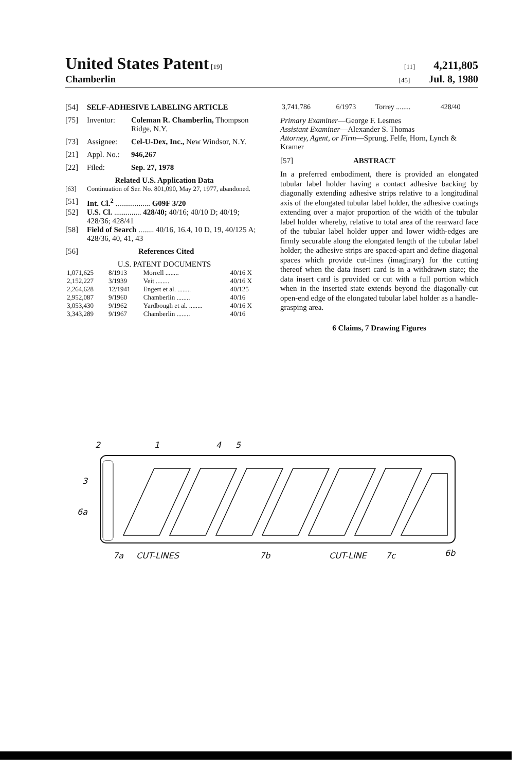United States Patent [19] [11] 4,211,805
Chamberlin [45] Jul. 8, 1980
[54] SELF-ADHESIVE LABELING ARTICLE
[75] Inventor: Coleman R. Chamberlin, Thompson Ridge, N.Y.
[73] Assignee: Cel-U-Dex, Inc., New Windsor, N.Y.
[21] Appl. No.: 946,267
[22] Filed: Sep. 27, 1978
Related U.S. Application Data
[63] Continuation of Ser. No. 801,090, May 27, 1977, abandoned.
[51] Int. Cl.<sup>2</sup> .................. G09F 3/20
[52] U.S. Cl. .............. 428/40; 40/16; 40/10 D; 40/19; 428/36; 428/41
[58] Field of Search ........ 40/16, 16.4, 10 D, 19, 40/125 A; 428/36, 40, 41, 43
[56] References Cited
U.S. PATENT DOCUMENTS
| 1,071,625 | 8/1913 | Morrell ........ | 40/16 X |
| 2,152,227 | 3/1939 | Veit ........ | 40/16 X |
| 2,264,628 | 12/1941 | Engert et al. ........ | 40/125 |
| 2,952,087 | 9/1960 | Chamberlin ........ | 40/16 |
| 3,053,430 | 9/1962 | Yardbough et al. ........ | 40/16 X |
| 3,343,289 | 9/1967 | Chamberlin ........ | 40/16 |
| 3,741,786 | 6/1973 | Torrey ........ | 428/40 |
Primary Examiner—George F. Lesmes
Assistant Examiner—Alexander S. Thomas
Attorney, Agent, or Firm—Sprung, Felfe, Horn, Lynch & Kramer
[57] ABSTRACT
In a preferred embodiment, there is provided an elongated tubular label holder having a contact adhesive backing by diagonally extending adhesive strips relative to a longitudinal axis of the elongated tubular label holder, the adhesive coatings extending over a major proportion of the width of the tubular label holder whereby, relative to total area of the rearward face of the tubular label holder upper and lower width-edges are firmly securable along the elongated length of the tubular label holder; the adhesive strips are spaced-apart and define diagonal spaces which provide cut-lines (imaginary) for the cutting thereof when the data insert card is in a withdrawn state; the data insert card is provided or cut with a full portion which when in the inserted state extends beyond the diagonally-cut open-end edge of the elongated tubular label holder as a handle-grasping area.
6 Claims, 7 Drawing Figures
2
1
4
5
3
6a
7a
CUT-LINES
7b
CUT-LINE
7c
6b